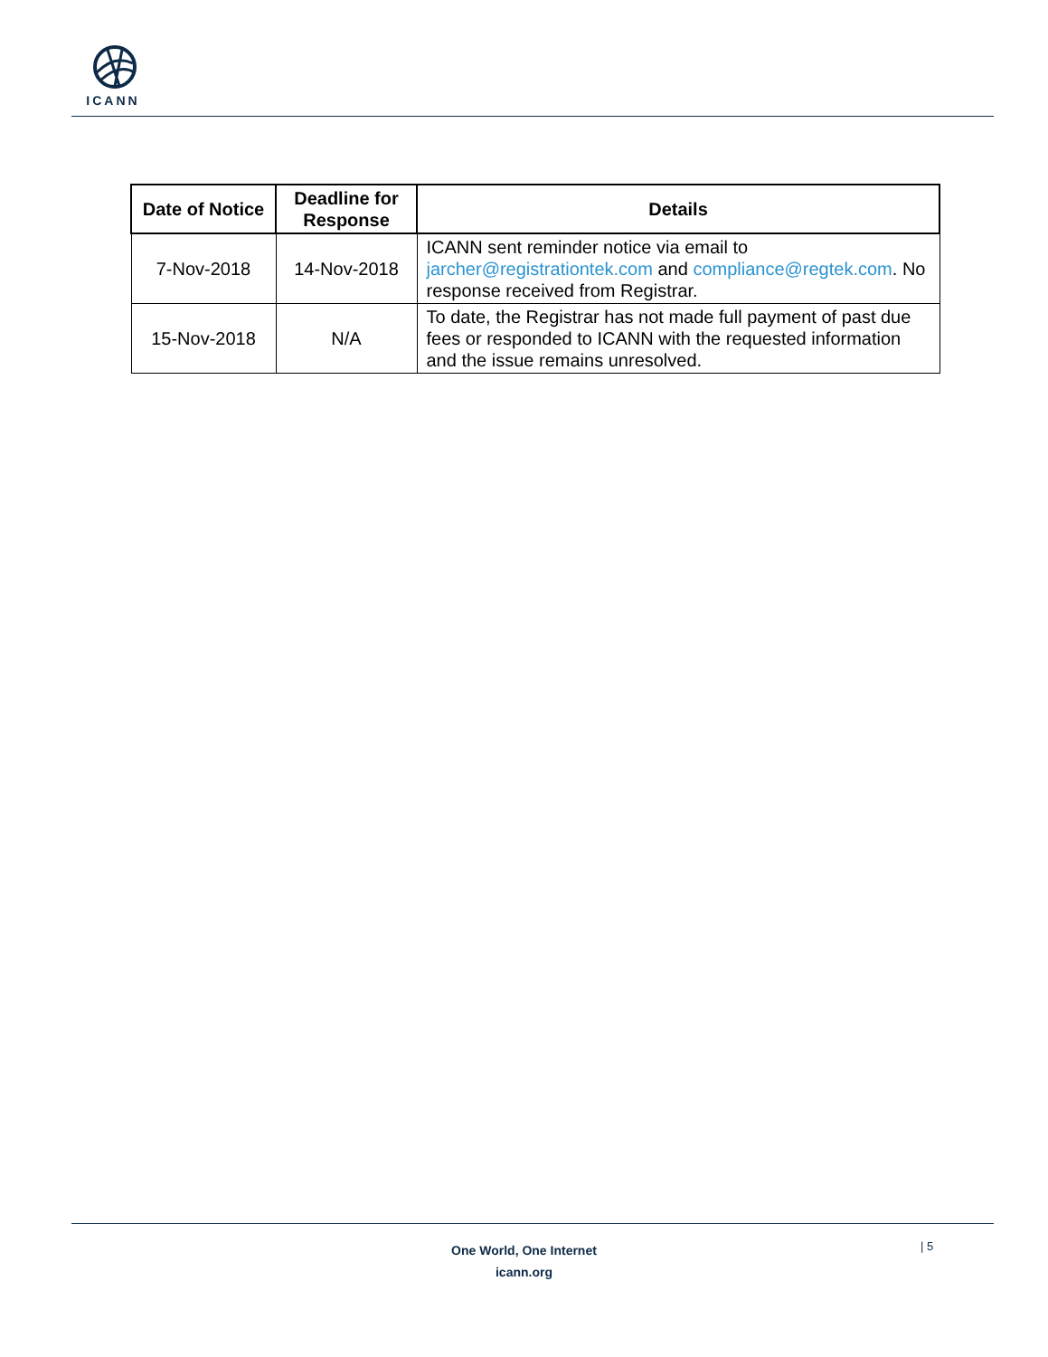ICANN
| Date of Notice | Deadline for Response | Details |
| --- | --- | --- |
| 7-Nov-2018 | 14-Nov-2018 | ICANN sent reminder notice via email to jarcher@registrationtek.com and compliance@regtek.com . No response received from Registrar. |
| 15-Nov-2018 | N/A | To date, the Registrar has not made full payment of past due fees or responded to ICANN with the requested information and the issue remains unresolved. |
One World, One Internet
icann.org
| 5